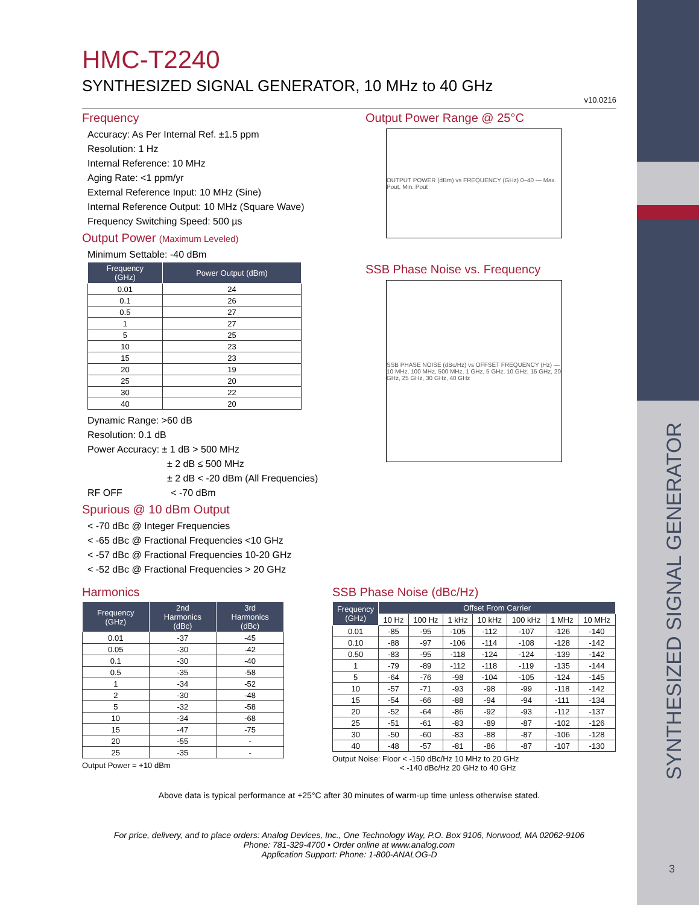SYNTHESIZED SIGNAL GENERATOR
3
HMC-T2240
SYNTHESIZED SIGNAL GENERATOR, 10 MHz to 40 GHz
v10.0216
Frequency
Accuracy: As Per Internal Ref. ±1.5 ppm
Resolution: 1 Hz
Internal Reference: 10 MHz
Aging Rate: <1 ppm/yr
External Reference Input: 10 MHz (Sine)
Internal Reference Output: 10 MHz (Square Wave)
Frequency Switching Speed: 500 µs
Output Power (Maximum Leveled)
Minimum Settable: -40 dBm
| Frequency (GHz) | Power Output (dBm) |
| --- | --- |
| 0.01 | 24 |
| 0.1 | 26 |
| 0.5 | 27 |
| 1 | 27 |
| 5 | 25 |
| 10 | 23 |
| 15 | 23 |
| 20 | 19 |
| 25 | 20 |
| 30 | 22 |
| 40 | 20 |
Dynamic Range: >60 dB
Resolution: 0.1 dB
Power Accuracy: ± 1 dB > 500 MHz
± 2 dB ≤ 500 MHz
± 2 dB < -20 dBm (All Frequencies)
RF OFF < -70 dBm
Spurious @ 10 dBm Output
< -70 dBc @ Integer Frequencies
< -65 dBc @ Fractional Frequencies <10 GHz
< -57 dBc @ Fractional Frequencies 10-20 GHz
< -52 dBc @ Fractional Frequencies > 20 GHz
Output Power Range @ 25°C
OUTPUT POWER (dBm) vs FREQUENCY (GHz) 0–40 — Max. Pout, Min. Pout
SSB Phase Noise vs. Frequency
SSB PHASE NOISE (dBc/Hz) vs OFFSET FREQUENCY (Hz) — 10 MHz, 100 MHz, 500 MHz, 1 GHz, 5 GHz, 10 GHz, 15 GHz, 20 GHz, 25 GHz, 30 GHz, 40 GHz
Harmonics
| Frequency (GHz) | 2nd Harmonics (dBc) | 3rd Harmonics (dBc) |
| --- | --- | --- |
| 0.01 | -37 | -45 |
| 0.05 | -30 | -42 |
| 0.1 | -30 | -40 |
| 0.5 | -35 | -58 |
| 1 | -34 | -52 |
| 2 | -30 | -48 |
| 5 | -32 | -58 |
| 10 | -34 | -68 |
| 15 | -47 | -75 |
| 20 | -55 | - |
| 25 | -35 | - |
Output Power = +10 dBm
SSB Phase Noise (dBc/Hz)
| Frequency (GHz) | Offset From Carrier | | | | | | |
| --- | --- | --- | --- | --- | --- | --- | --- |
| | 10 Hz | 100 Hz | 1 kHz | 10 kHz | 100 kHz | 1 MHz | 10 MHz |
| 0.01 | -85 | -95 | -105 | -112 | -107 | -126 | -140 |
| 0.10 | -88 | -97 | -106 | -114 | -108 | -128 | -142 |
| 0.50 | -83 | -95 | -118 | -124 | -124 | -139 | -142 |
| 1 | -79 | -89 | -112 | -118 | -119 | -135 | -144 |
| 5 | -64 | -76 | -98 | -104 | -105 | -124 | -145 |
| 10 | -57 | -71 | -93 | -98 | -99 | -118 | -142 |
| 15 | -54 | -66 | -88 | -94 | -94 | -111 | -134 |
| 20 | -52 | -64 | -86 | -92 | -93 | -112 | -137 |
| 25 | -51 | -61 | -83 | -89 | -87 | -102 | -126 |
| 30 | -50 | -60 | -83 | -88 | -87 | -106 | -128 |
| 40 | -48 | -57 | -81 | -86 | -87 | -107 | -130 |
Output Noise: Floor < -150 dBc/Hz 10 MHz to 20 GHz
< -140 dBc/Hz 20 GHz to 40 GHz
Above data is typical performance at +25°C after 30 minutes of warm-up time unless otherwise stated.
For price, delivery, and to place orders: Analog Devices, Inc., One Technology Way, P.O. Box 9106, Norwood, MA 02062-9106
Phone: 781-329-4700 • Order online at www.analog.com
Application Support: Phone: 1-800-ANALOG-D